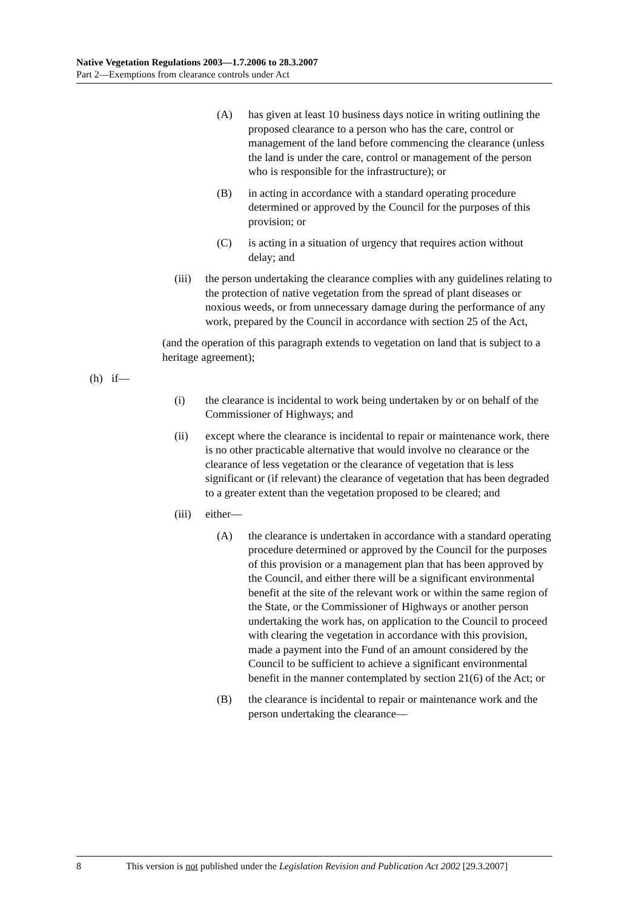Native Vegetation Regulations 2003—1.7.2006 to 28.3.2007
Part 2—Exemptions from clearance controls under Act
(A) has given at least 10 business days notice in writing outlining the proposed clearance to a person who has the care, control or management of the land before commencing the clearance (unless the land is under the care, control or management of the person who is responsible for the infrastructure); or
(B) in acting in accordance with a standard operating procedure determined or approved by the Council for the purposes of this provision; or
(C) is acting in a situation of urgency that requires action without delay; and
(iii) the person undertaking the clearance complies with any guidelines relating to the protection of native vegetation from the spread of plant diseases or noxious weeds, or from unnecessary damage during the performance of any work, prepared by the Council in accordance with section 25 of the Act,
(and the operation of this paragraph extends to vegetation on land that is subject to a heritage agreement);
(h) if—
(i) the clearance is incidental to work being undertaken by or on behalf of the Commissioner of Highways; and
(ii) except where the clearance is incidental to repair or maintenance work, there is no other practicable alternative that would involve no clearance or the clearance of less vegetation or the clearance of vegetation that is less significant or (if relevant) the clearance of vegetation that has been degraded to a greater extent than the vegetation proposed to be cleared; and
(iii) either—
(A) the clearance is undertaken in accordance with a standard operating procedure determined or approved by the Council for the purposes of this provision or a management plan that has been approved by the Council, and either there will be a significant environmental benefit at the site of the relevant work or within the same region of the State, or the Commissioner of Highways or another person undertaking the work has, on application to the Council to proceed with clearing the vegetation in accordance with this provision, made a payment into the Fund of an amount considered by the Council to be sufficient to achieve a significant environmental benefit in the manner contemplated by section 21(6) of the Act; or
(B) the clearance is incidental to repair or maintenance work and the person undertaking the clearance—
8 This version is not published under the Legislation Revision and Publication Act 2002 [29.3.2007]